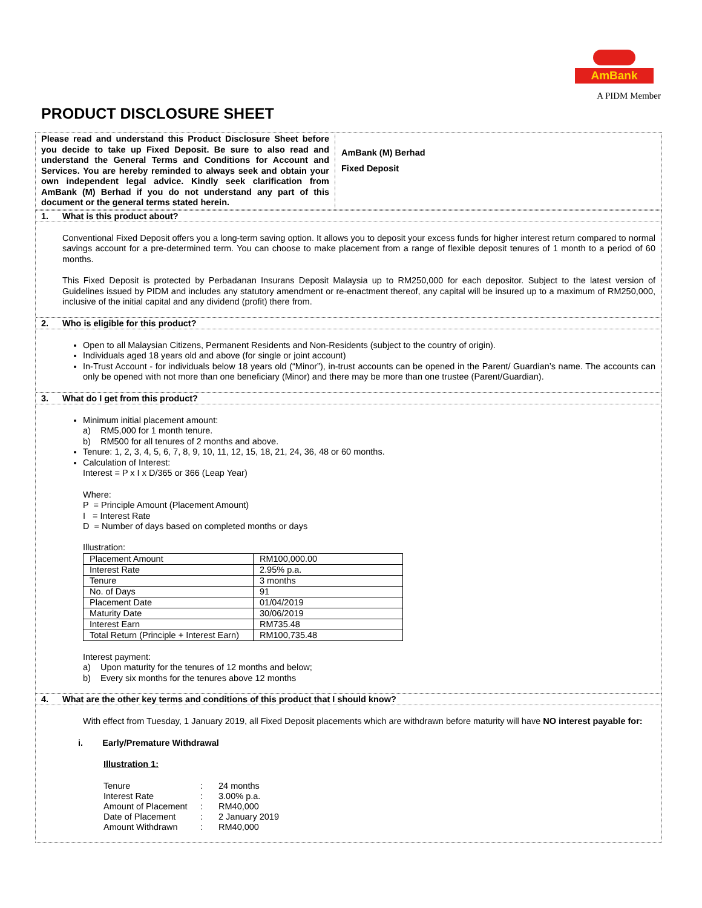AmBank
A PIDM Member
PRODUCT DISCLOSURE SHEET
Please read and understand this Product Disclosure Sheet before you decide to take up Fixed Deposit. Be sure to also read and understand the General Terms and Conditions for Account and Services. You are hereby reminded to always seek and obtain your own independent legal advice. Kindly seek clarification from AmBank (M) Berhad if you do not understand any part of this document or the general terms stated herein.
AmBank (M) Berhad
Fixed Deposit
1. What is this product about?
Conventional Fixed Deposit offers you a long-term saving option. It allows you to deposit your excess funds for higher interest return compared to normal savings account for a pre-determined term. You can choose to make placement from a range of flexible deposit tenures of 1 month to a period of 60 months.
This Fixed Deposit is protected by Perbadanan Insurans Deposit Malaysia up to RM250,000 for each depositor. Subject to the latest version of Guidelines issued by PIDM and includes any statutory amendment or re-enactment thereof, any capital will be insured up to a maximum of RM250,000, inclusive of the initial capital and any dividend (profit) there from.
2. Who is eligible for this product?
Open to all Malaysian Citizens, Permanent Residents and Non-Residents (subject to the country of origin).
Individuals aged 18 years old and above (for single or joint account)
In-Trust Account - for individuals below 18 years old (“Minor”), in-trust accounts can be opened in the Parent/ Guardian’s name. The accounts can only be opened with not more than one beneficiary (Minor) and there may be more than one trustee (Parent/Guardian).
3. What do I get from this product?
Minimum initial placement amount:
a) RM5,000 for 1 month tenure.
b) RM500 for all tenures of 2 months and above.
Tenure: 1, 2, 3, 4, 5, 6, 7, 8, 9, 10, 11, 12, 15, 18, 21, 24, 36, 48 or 60 months.
Calculation of Interest:
Interest = P x I x D/365 or 366 (Leap Year)
Where:
P = Principle Amount (Placement Amount)
I = Interest Rate
D = Number of days based on completed months or days
Illustration:
| Placement Amount | RM100,000.00 |
| Interest Rate | 2.95% p.a. |
| Tenure | 3 months |
| No. of Days | 91 |
| Placement Date | 01/04/2019 |
| Maturity Date | 30/06/2019 |
| Interest Earn | RM735.48 |
| Total Return (Principle + Interest Earn) | RM100,735.48 |
Interest payment:
a) Upon maturity for the tenures of 12 months and below;
b) Every six months for the tenures above 12 months
4. What are the other key terms and conditions of this product that I should know?
With effect from Tuesday, 1 January 2019, all Fixed Deposit placements which are withdrawn before maturity will have NO interest payable for:
i. Early/Premature Withdrawal
Illustration 1:
| Tenure | : | 24 months |
| Interest Rate | : | 3.00% p.a. |
| Amount of Placement | : | RM40,000 |
| Date of Placement | : | 2 January 2019 |
| Amount Withdrawn | : | RM40,000 |